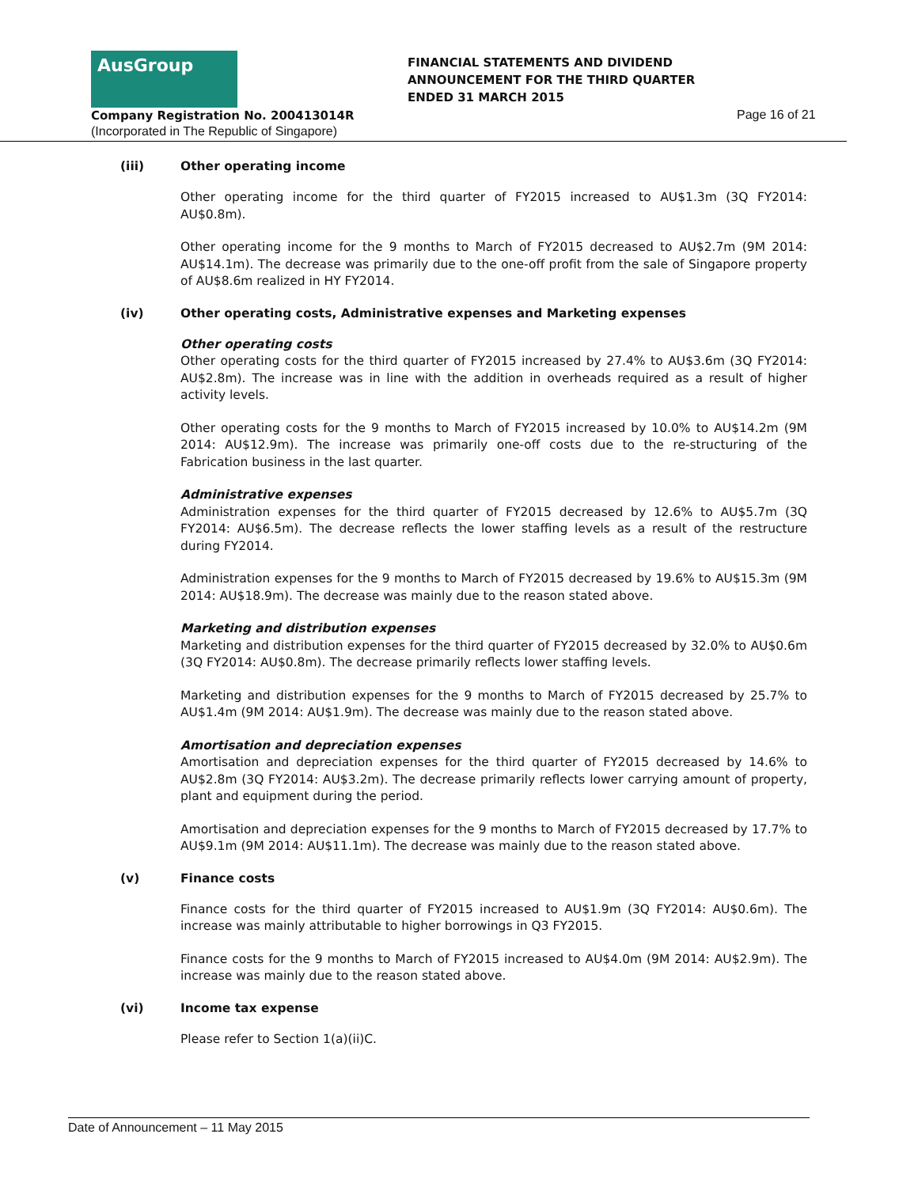AusGroup
Company Registration No. 200413014R
(Incorporated in The Republic of Singapore)
FINANCIAL STATEMENTS AND DIVIDEND
ANNOUNCEMENT FOR THE THIRD QUARTER
ENDED 31 MARCH 2015
Page 16 of 21
(iii) Other operating income
Other operating income for the third quarter of FY2015 increased to AU$1.3m (3Q FY2014: AU$0.8m).
Other operating income for the 9 months to March of FY2015 decreased to AU$2.7m (9M 2014: AU$14.1m). The decrease was primarily due to the one-off profit from the sale of Singapore property of AU$8.6m realized in HY FY2014.
(iv) Other operating costs, Administrative expenses and Marketing expenses
Other operating costs
Other operating costs for the third quarter of FY2015 increased by 27.4% to AU$3.6m (3Q FY2014: AU$2.8m). The increase was in line with the addition in overheads required as a result of higher activity levels.
Other operating costs for the 9 months to March of FY2015 increased by 10.0% to AU$14.2m (9M 2014: AU$12.9m). The increase was primarily one-off costs due to the re-structuring of the Fabrication business in the last quarter.
Administrative expenses
Administration expenses for the third quarter of FY2015 decreased by 12.6% to AU$5.7m (3Q FY2014: AU$6.5m). The decrease reflects the lower staffing levels as a result of the restructure during FY2014.
Administration expenses for the 9 months to March of FY2015 decreased by 19.6% to AU$15.3m (9M 2014: AU$18.9m). The decrease was mainly due to the reason stated above.
Marketing and distribution expenses
Marketing and distribution expenses for the third quarter of FY2015 decreased by 32.0% to AU$0.6m (3Q FY2014: AU$0.8m). The decrease primarily reflects lower staffing levels.
Marketing and distribution expenses for the 9 months to March of FY2015 decreased by 25.7% to AU$1.4m (9M 2014: AU$1.9m). The decrease was mainly due to the reason stated above.
Amortisation and depreciation expenses
Amortisation and depreciation expenses for the third quarter of FY2015 decreased by 14.6% to AU$2.8m (3Q FY2014: AU$3.2m). The decrease primarily reflects lower carrying amount of property, plant and equipment during the period.
Amortisation and depreciation expenses for the 9 months to March of FY2015 decreased by 17.7% to AU$9.1m (9M 2014: AU$11.1m). The decrease was mainly due to the reason stated above.
(v) Finance costs
Finance costs for the third quarter of FY2015 increased to AU$1.9m (3Q FY2014: AU$0.6m). The increase was mainly attributable to higher borrowings in Q3 FY2015.
Finance costs for the 9 months to March of FY2015 increased to AU$4.0m (9M 2014: AU$2.9m). The increase was mainly due to the reason stated above.
(vi) Income tax expense
Please refer to Section 1(a)(ii)C.
Date of Announcement – 11 May 2015